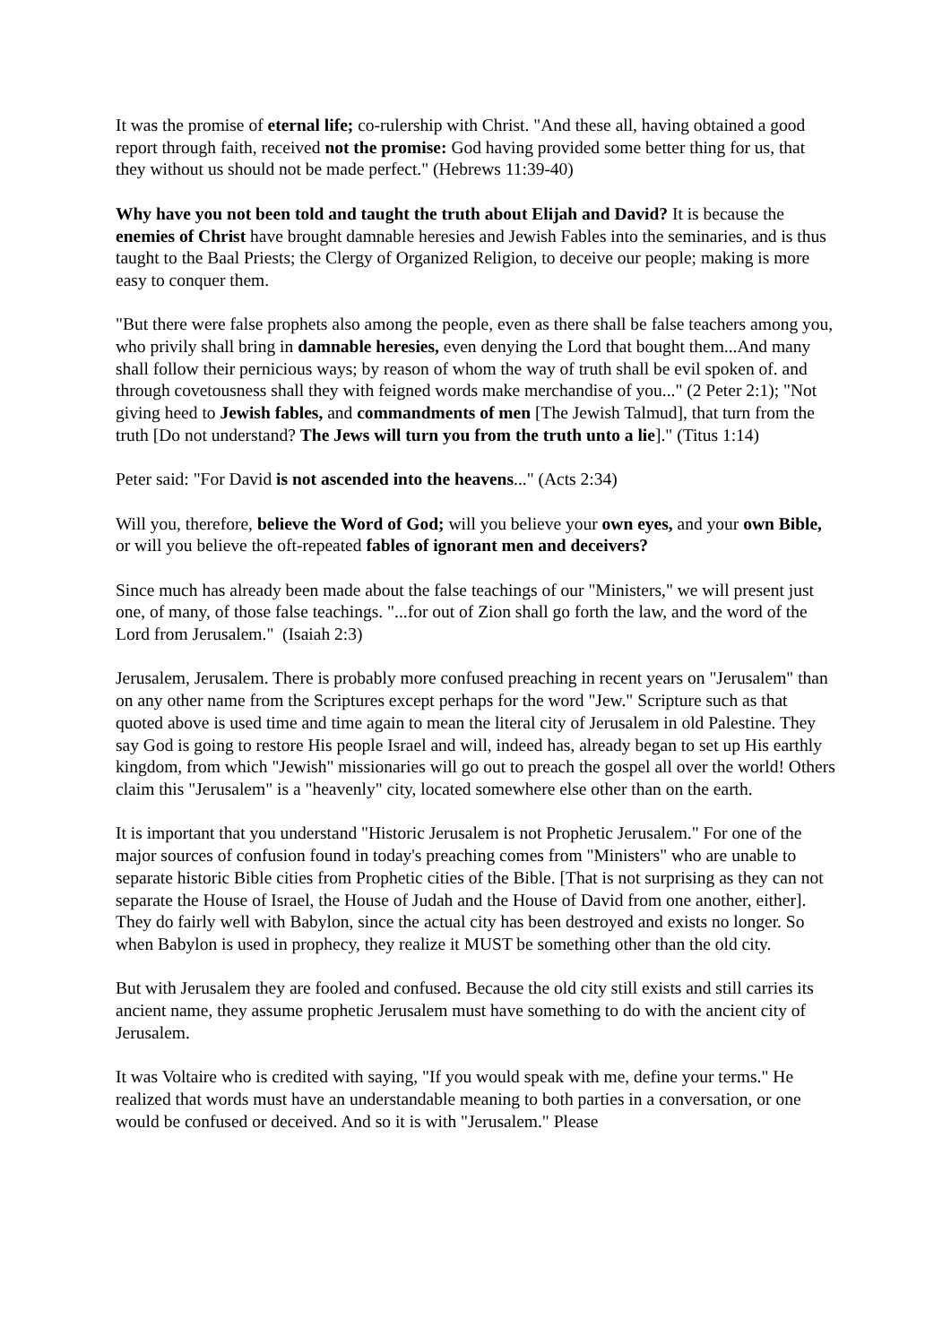It was the promise of eternal life; co-rulership with Christ. "And these all, having obtained a good report through faith, received not the promise: God having provided some better thing for us, that they without us should not be made perfect." (Hebrews 11:39-40)
Why have you not been told and taught the truth about Elijah and David? It is because the enemies of Christ have brought damnable heresies and Jewish Fables into the seminaries, and is thus taught to the Baal Priests; the Clergy of Organized Religion, to deceive our people; making is more easy to conquer them.
"But there were false prophets also among the people, even as there shall be false teachers among you, who privily shall bring in damnable heresies, even denying the Lord that bought them...And many shall follow their pernicious ways; by reason of whom the way of truth shall be evil spoken of. and through covetousness shall they with feigned words make merchandise of you..." (2 Peter 2:1); "Not giving heed to Jewish fables, and commandments of men [The Jewish Talmud], that turn from the truth [Do not understand? The Jews will turn you from the truth unto a lie]." (Titus 1:14)
Peter said: "For David is not ascended into the heavens..." (Acts 2:34)
Will you, therefore, believe the Word of God; will you believe your own eyes, and your own Bible, or will you believe the oft-repeated fables of ignorant men and deceivers?
Since much has already been made about the false teachings of our "Ministers," we will present just one, of many, of those false teachings. "...for out of Zion shall go forth the law, and the word of the Lord from Jerusalem." (Isaiah 2:3)
Jerusalem, Jerusalem. There is probably more confused preaching in recent years on "Jerusalem" than on any other name from the Scriptures except perhaps for the word "Jew." Scripture such as that quoted above is used time and time again to mean the literal city of Jerusalem in old Palestine. They say God is going to restore His people Israel and will, indeed has, already began to set up His earthly kingdom, from which "Jewish" missionaries will go out to preach the gospel all over the world! Others claim this "Jerusalem" is a "heavenly" city, located somewhere else other than on the earth.
It is important that you understand "Historic Jerusalem is not Prophetic Jerusalem." For one of the major sources of confusion found in today's preaching comes from "Ministers" who are unable to separate historic Bible cities from Prophetic cities of the Bible. [That is not surprising as they can not separate the House of Israel, the House of Judah and the House of David from one another, either]. They do fairly well with Babylon, since the actual city has been destroyed and exists no longer. So when Babylon is used in prophecy, they realize it MUST be something other than the old city.
But with Jerusalem they are fooled and confused. Because the old city still exists and still carries its ancient name, they assume prophetic Jerusalem must have something to do with the ancient city of Jerusalem.
It was Voltaire who is credited with saying, "If you would speak with me, define your terms." He realized that words must have an understandable meaning to both parties in a conversation, or one would be confused or deceived. And so it is with "Jerusalem." Please